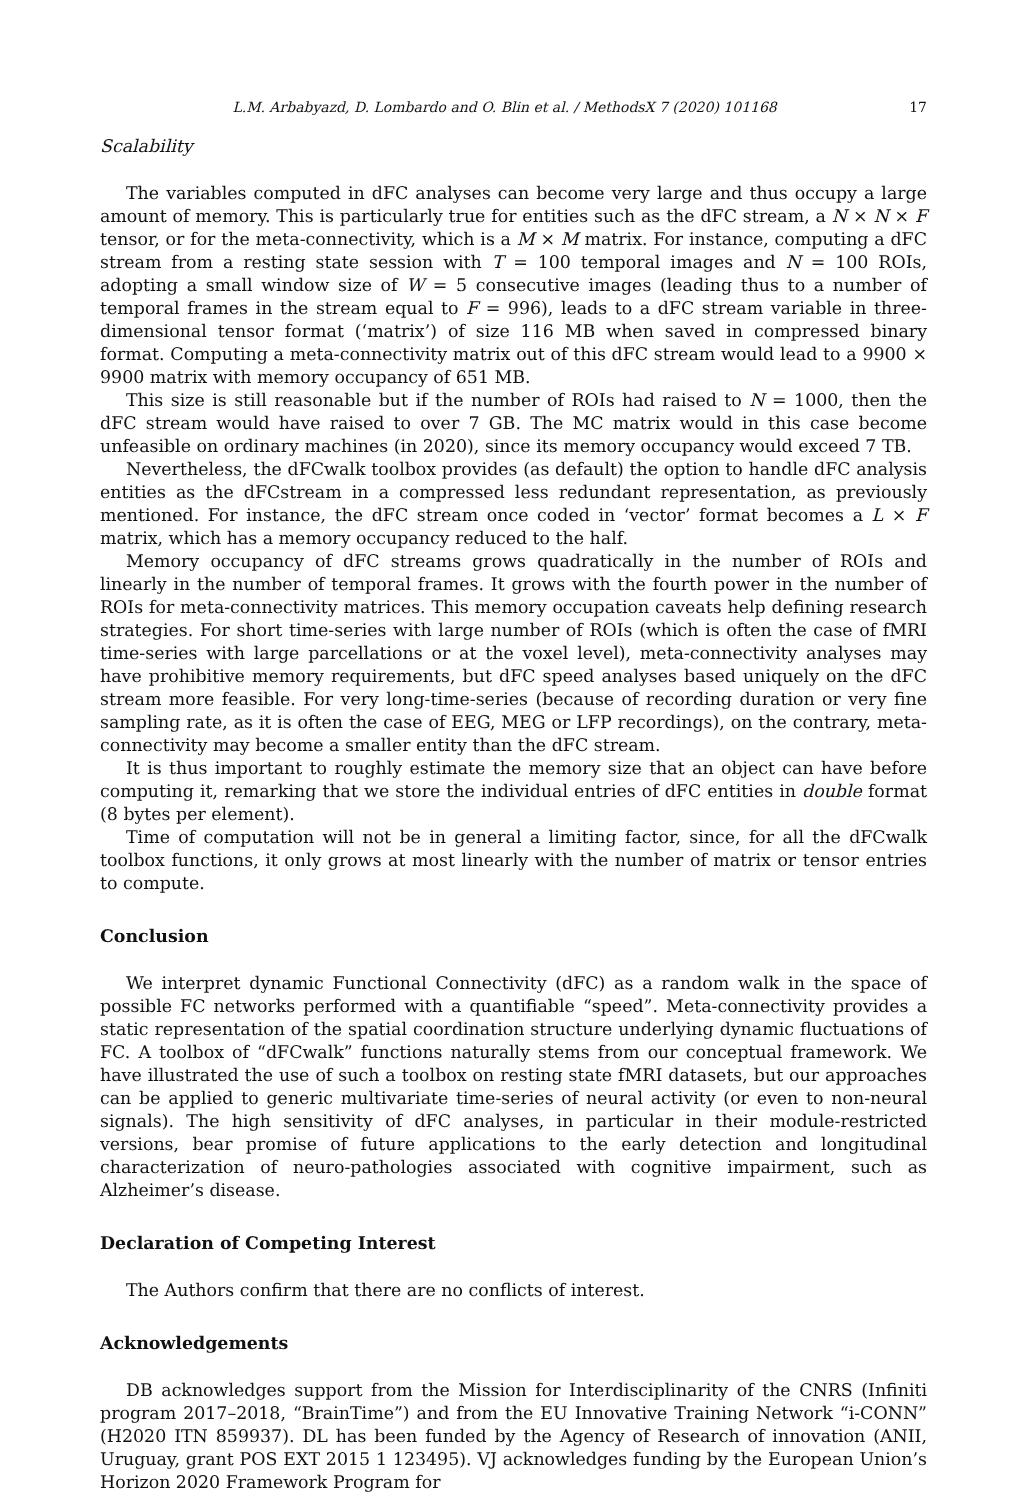L.M. Arbabyazd, D. Lombardo and O. Blin et al. / MethodsX 7 (2020) 101168 17
Scalability
The variables computed in dFC analyses can become very large and thus occupy a large amount of memory. This is particularly true for entities such as the dFC stream, a N × N × F tensor, or for the meta-connectivity, which is a M × M matrix. For instance, computing a dFC stream from a resting state session with T = 100 temporal images and N = 100 ROIs, adopting a small window size of W = 5 consecutive images (leading thus to a number of temporal frames in the stream equal to F = 996), leads to a dFC stream variable in three-dimensional tensor format (‘matrix’) of size 116 MB when saved in compressed binary format. Computing a meta-connectivity matrix out of this dFC stream would lead to a 9900 × 9900 matrix with memory occupancy of 651 MB.
This size is still reasonable but if the number of ROIs had raised to N = 1000, then the dFC stream would have raised to over 7 GB. The MC matrix would in this case become unfeasible on ordinary machines (in 2020), since its memory occupancy would exceed 7 TB.
Nevertheless, the dFCwalk toolbox provides (as default) the option to handle dFC analysis entities as the dFCstream in a compressed less redundant representation, as previously mentioned. For instance, the dFC stream once coded in ‘vector’ format becomes a L × F matrix, which has a memory occupancy reduced to the half.
Memory occupancy of dFC streams grows quadratically in the number of ROIs and linearly in the number of temporal frames. It grows with the fourth power in the number of ROIs for meta-connectivity matrices. This memory occupation caveats help defining research strategies. For short time-series with large number of ROIs (which is often the case of fMRI time-series with large parcellations or at the voxel level), meta-connectivity analyses may have prohibitive memory requirements, but dFC speed analyses based uniquely on the dFC stream more feasible. For very long-time-series (because of recording duration or very fine sampling rate, as it is often the case of EEG, MEG or LFP recordings), on the contrary, meta-connectivity may become a smaller entity than the dFC stream.
It is thus important to roughly estimate the memory size that an object can have before computing it, remarking that we store the individual entries of dFC entities in double format (8 bytes per element).
Time of computation will not be in general a limiting factor, since, for all the dFCwalk toolbox functions, it only grows at most linearly with the number of matrix or tensor entries to compute.
Conclusion
We interpret dynamic Functional Connectivity (dFC) as a random walk in the space of possible FC networks performed with a quantifiable “speed”. Meta-connectivity provides a static representation of the spatial coordination structure underlying dynamic fluctuations of FC. A toolbox of “dFCwalk” functions naturally stems from our conceptual framework. We have illustrated the use of such a toolbox on resting state fMRI datasets, but our approaches can be applied to generic multivariate time-series of neural activity (or even to non-neural signals). The high sensitivity of dFC analyses, in particular in their module-restricted versions, bear promise of future applications to the early detection and longitudinal characterization of neuro-pathologies associated with cognitive impairment, such as Alzheimer’s disease.
Declaration of Competing Interest
The Authors confirm that there are no conflicts of interest.
Acknowledgements
DB acknowledges support from the Mission for Interdisciplinarity of the CNRS (Infiniti program 2017–2018, “BrainTime”) and from the EU Innovative Training Network “i-CONN” (H2020 ITN 859937). DL has been funded by the Agency of Research of innovation (ANII, Uruguay, grant POS EXT 2015 1 123495). VJ acknowledges funding by the European Union’s Horizon 2020 Framework Program for